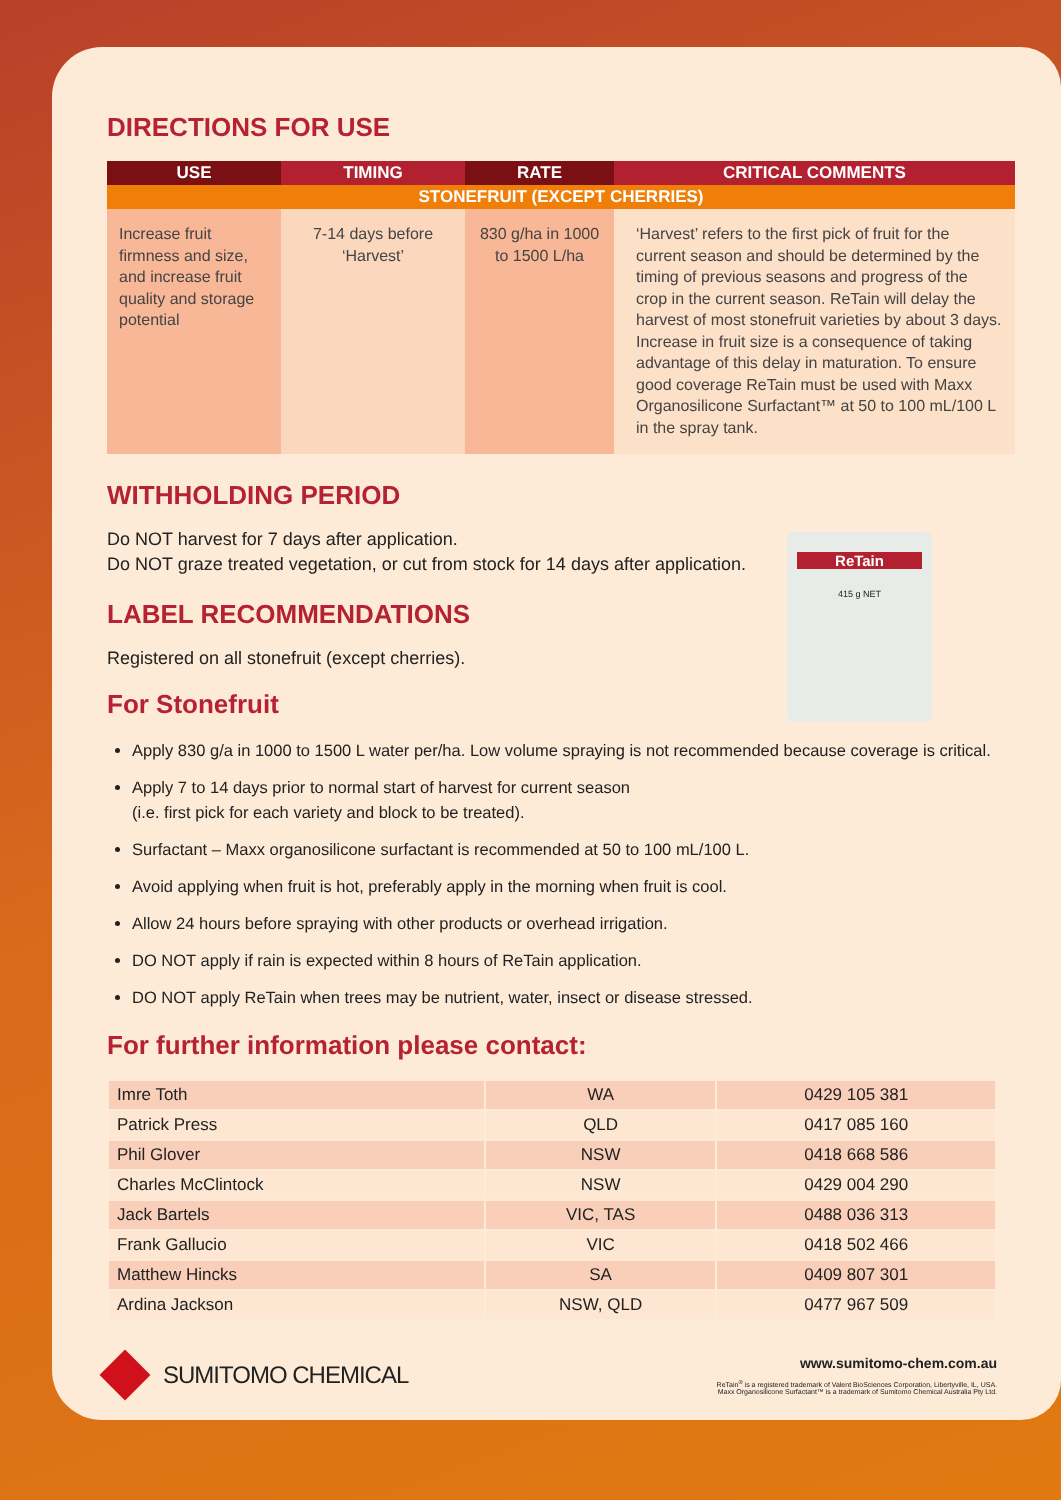DIRECTIONS FOR USE
| USE | TIMING | RATE | CRITICAL COMMENTS |
| --- | --- | --- | --- |
| STONEFRUIT (EXCEPT CHERRIES) | | | |
| Increase fruit firmness and size, and increase fruit quality and storage potential | 7-14 days before ‘Harvest’ | 830 g/ha in 1000 to 1500 L/ha | ‘Harvest’ refers to the first pick of fruit for the current season and should be determined by the timing of previous seasons and progress of the crop in the current season. ReTain will delay the harvest of most stonefruit varieties by about 3 days. Increase in fruit size is a consequence of taking advantage of this delay in maturation. To ensure good coverage ReTain must be used with Maxx Organosilicone Surfactant™ at 50 to 100 mL/100 L in the spray tank. |
ReTain
415 g NET
WITHHOLDING PERIOD
Do NOT harvest for 7 days after application.
Do NOT graze treated vegetation, or cut from stock for 14 days after application.
LABEL RECOMMENDATIONS
Registered on all stonefruit (except cherries).
For Stonefruit
Apply 830 g/a in 1000 to 1500 L water per/ha. Low volume spraying is not recommended because coverage is critical.
Apply 7 to 14 days prior to normal start of harvest for current season
(i.e. first pick for each variety and block to be treated).
Surfactant – Maxx organosilicone surfactant is recommended at 50 to 100 mL/100 L.
Avoid applying when fruit is hot, preferably apply in the morning when fruit is cool.
Allow 24 hours before spraying with other products or overhead irrigation.
DO NOT apply if rain is expected within 8 hours of ReTain application.
DO NOT apply ReTain when trees may be nutrient, water, insect or disease stressed.
For further information please contact:
| Imre Toth | WA | 0429 105 381 |
| Patrick Press | QLD | 0417 085 160 |
| Phil Glover | NSW | 0418 668 586 |
| Charles McClintock | NSW | 0429 004 290 |
| Jack Bartels | VIC, TAS | 0488 036 313 |
| Frank Gallucio | VIC | 0418 502 466 |
| Matthew Hincks | SA | 0409 807 301 |
| Ardina Jackson | NSW, QLD | 0477 967 509 |
SUMITOMO CHEMICAL
www.sumitomo-chem.com.au
ReTain<sup>®</sup> is a registered trademark of Valent BioSciences Corporation, Libertyville, IL, USA.
Maxx Organosilicone Surfactant™ is a trademark of Sumitomo Chemical Australia Pty Ltd.